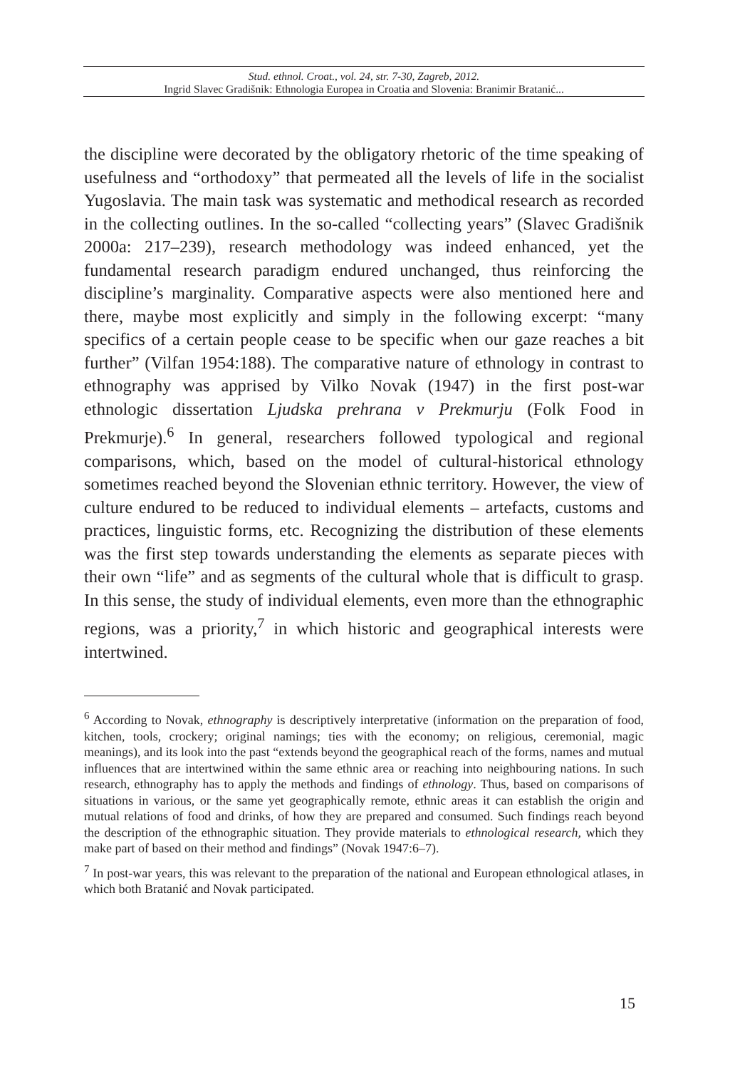Stud. ethnol. Croat., vol. 24, str. 7-30, Zagreb, 2012.
Ingrid Slavec Gradišnik: Ethnologia Europea in Croatia and Slovenia: Branimir Bratanić...
the discipline were decorated by the obligatory rhetoric of the time speaking of usefulness and “orthodoxy” that permeated all the levels of life in the socialist Yugoslavia. The main task was systematic and methodical research as recorded in the collecting outlines. In the so-called “collecting years” (Slavec Gradišnik 2000a: 217–239), research methodology was indeed enhanced, yet the fundamental research paradigm endured unchanged, thus reinforcing the discipline’s marginality. Comparative aspects were also mentioned here and there, maybe most explicitly and simply in the following excerpt: “many specifics of a certain people cease to be specific when our gaze reaches a bit further” (Vilfan 1954:188). The comparative nature of ethnology in contrast to ethnography was apprised by Vilko Novak (1947) in the first post-war ethnologic dissertation Ljudska prehrana v Prekmurju (Folk Food in Prekmurje).<sup>6</sup> In general, researchers followed typological and regional comparisons, which, based on the model of cultural-historical ethnology sometimes reached beyond the Slovenian ethnic territory. However, the view of culture endured to be reduced to individual elements – artefacts, customs and practices, linguistic forms, etc. Recognizing the distribution of these elements was the first step towards understanding the elements as separate pieces with their own “life” and as segments of the cultural whole that is difficult to grasp. In this sense, the study of individual elements, even more than the ethnographic regions, was a priority,<sup>7</sup> in which historic and geographical interests were intertwined.
<sup>6</sup> According to Novak, ethnography is descriptively interpretative (information on the preparation of food, kitchen, tools, crockery; original namings; ties with the economy; on religious, ceremonial, magic meanings), and its look into the past “extends beyond the geographical reach of the forms, names and mutual influences that are intertwined within the same ethnic area or reaching into neighbouring nations. In such research, ethnography has to apply the methods and findings of ethnology. Thus, based on comparisons of situations in various, or the same yet geographically remote, ethnic areas it can establish the origin and mutual relations of food and drinks, of how they are prepared and consumed. Such findings reach beyond the description of the ethnographic situation. They provide materials to ethnological research, which they make part of based on their method and findings” (Novak 1947:6–7).
<sup>7</sup> In post-war years, this was relevant to the preparation of the national and European ethnological atlases, in which both Bratanić and Novak participated.
15